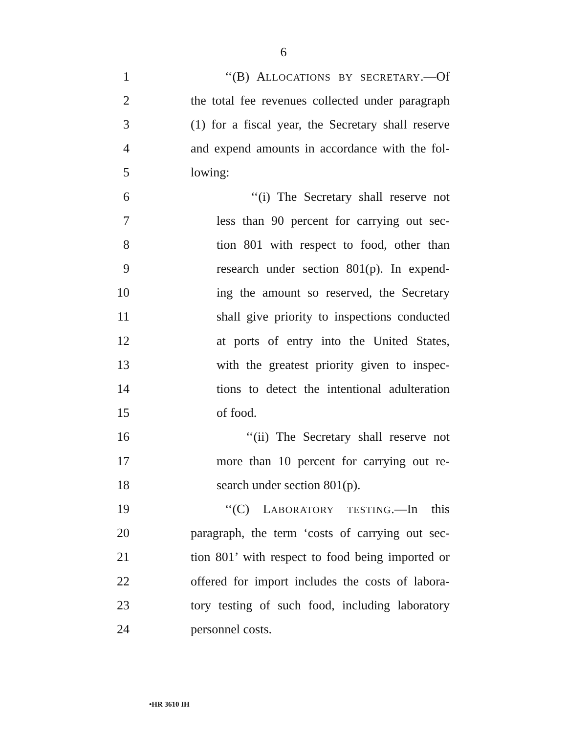6
1 ‘‘(B) ALLOCATIONS BY SECRETARY.—Of
2 the total fee revenues collected under paragraph
3 (1) for a fiscal year, the Secretary shall reserve
4 and expend amounts in accordance with the fol-
5 lowing:
6 ‘‘(i) The Secretary shall reserve not
7 less than 90 percent for carrying out sec-
8 tion 801 with respect to food, other than
9 research under section 801(p). In expend-
10 ing the amount so reserved, the Secretary
11 shall give priority to inspections conducted
12 at ports of entry into the United States,
13 with the greatest priority given to inspec-
14 tions to detect the intentional adulteration
15 of food.
16 ‘‘(ii) The Secretary shall reserve not
17 more than 10 percent for carrying out re-
18 search under section 801(p).
19 ‘‘(C) LABORATORY TESTING.—In this
20 paragraph, the term ‘costs of carrying out sec-
21 tion 801’ with respect to food being imported or
22 offered for import includes the costs of labora-
23 tory testing of such food, including laboratory
24 personnel costs.
•HR 3610 IH